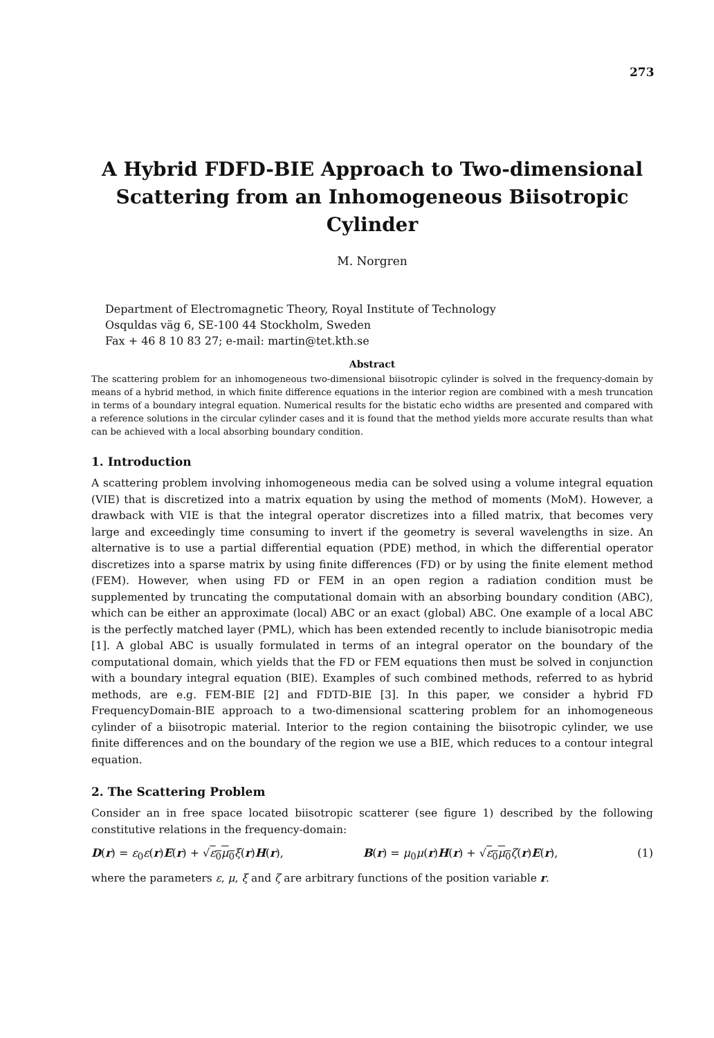273
A Hybrid FDFD-BIE Approach to Two-dimensional Scattering from an Inhomogeneous Biisotropic Cylinder
M. Norgren
Department of Electromagnetic Theory, Royal Institute of Technology
Osquldas väg 6, SE-100 44 Stockholm, Sweden
Fax + 46 8 10 83 27; e-mail: martin@tet.kth.se
Abstract
The scattering problem for an inhomogeneous two-dimensional biisotropic cylinder is solved in the frequency-domain by means of a hybrid method, in which finite difference equations in the interior region are combined with a mesh truncation in terms of a boundary integral equation. Numerical results for the bistatic echo widths are presented and compared with a reference solutions in the circular cylinder cases and it is found that the method yields more accurate results than what can be achieved with a local absorbing boundary condition.
1. Introduction
A scattering problem involving inhomogeneous media can be solved using a volume integral equation (VIE) that is discretized into a matrix equation by using the method of moments (MoM). However, a drawback with VIE is that the integral operator discretizes into a filled matrix, that becomes very large and exceedingly time consuming to invert if the geometry is several wavelengths in size. An alternative is to use a partial differential equation (PDE) method, in which the differential operator discretizes into a sparse matrix by using finite differences (FD) or by using the finite element method (FEM). However, when using FD or FEM in an open region a radiation condition must be supplemented by truncating the computational domain with an absorbing boundary condition (ABC), which can be either an approximate (local) ABC or an exact (global) ABC. One example of a local ABC is the perfectly matched layer (PML), which has been extended recently to include bianisotropic media [1]. A global ABC is usually formulated in terms of an integral operator on the boundary of the computational domain, which yields that the FD or FEM equations then must be solved in conjunction with a boundary integral equation (BIE). Examples of such combined methods, referred to as hybrid methods, are e.g. FEM-BIE [2] and FDTD-BIE [3]. In this paper, we consider a hybrid FD FrequencyDomain-BIE approach to a two-dimensional scattering problem for an inhomogeneous cylinder of a biisotropic material. Interior to the region containing the biisotropic cylinder, we use finite differences and on the boundary of the region we use a BIE, which reduces to a contour integral equation.
2. The Scattering Problem
Consider an in free space located biisotropic scatterer (see figure 1) described by the following constitutive relations in the frequency-domain:
D(r) = ε<sub>0</sub>ε(r)E(r) + √ε<sub>0</sub>μ<sub>0</sub> ξ(r)H(r), B(r) = μ<sub>0</sub>μ(r)H(r) + √ε<sub>0</sub>μ<sub>0</sub> ζ(r)E(r), (1)
where the parameters ε, μ, ξ and ζ are arbitrary functions of the position variable r.